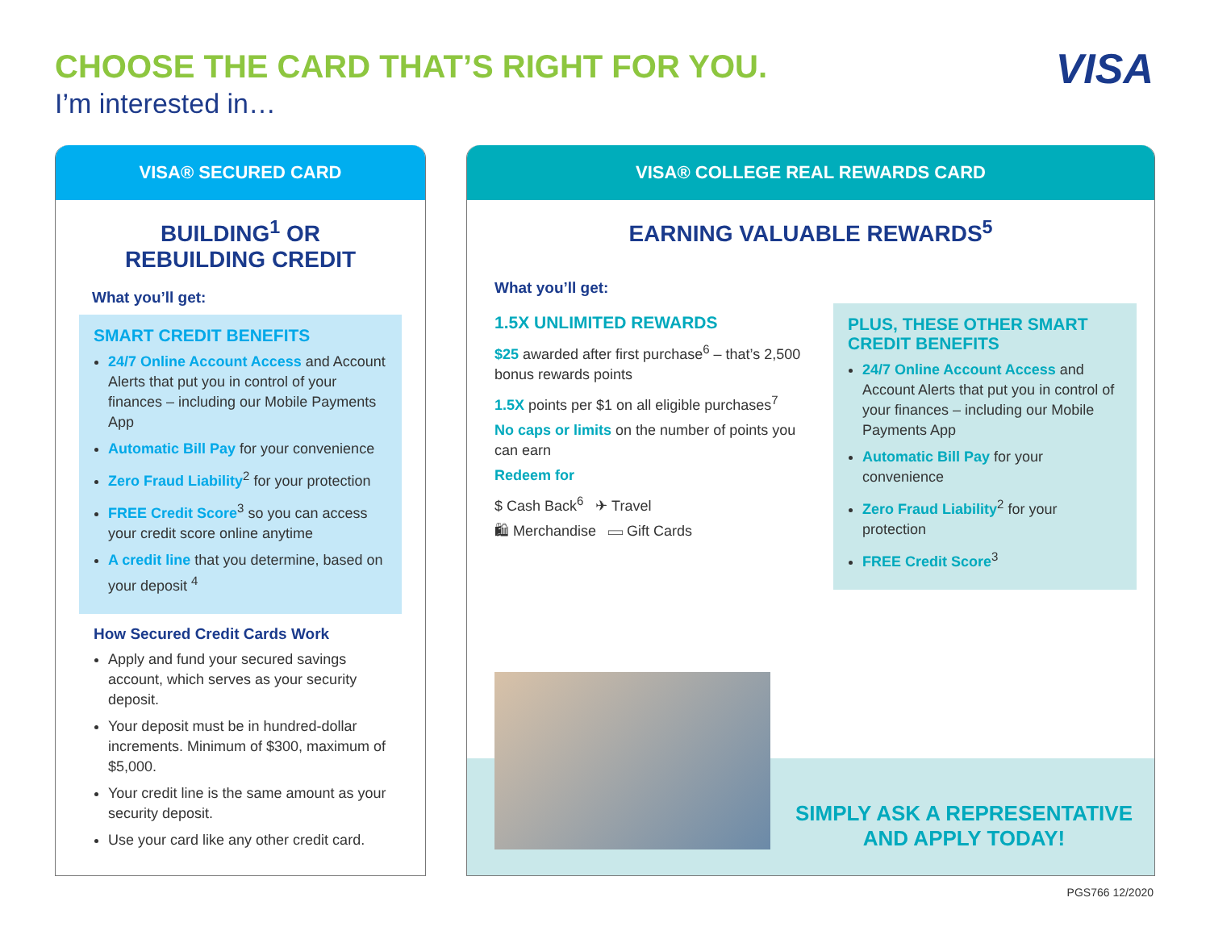CHOOSE THE CARD THAT’S RIGHT FOR YOU.
I’m interested in…
VISA
VISA® SECURED CARD
BUILDING<sup>1</sup> OR
REBUILDING CREDIT
What you’ll get:
SMART CREDIT BENEFITS
24/7 Online Account Access and Account Alerts that put you in control of your finances – including our Mobile Payments App
Automatic Bill Pay for your convenience
Zero Fraud Liability<sup>2</sup> for your protection
FREE Credit Score<sup>3</sup> so you can access your credit score online anytime
A credit line that you determine, based on your deposit <sup>4</sup>
How Secured Credit Cards Work
Apply and fund your secured savings account, which serves as your security deposit.
Your deposit must be in hundred-dollar increments. Minimum of $300, maximum of $5,000.
Your credit line is the same amount as your security deposit.
Use your card like any other credit card.
VISA® COLLEGE REAL REWARDS CARD
EARNING VALUABLE REWARDS<sup>5</sup>
What you’ll get:
1.5X UNLIMITED REWARDS
$25 awarded after first purchase<sup>6</sup> – that’s 2,500 bonus rewards points
1.5X points per $1 on all eligible purchases<sup>7</sup>
No caps or limits on the number of points you can earn
Redeem for
$ Cash Back<sup>6</sup> ✈ Travel
🛍 Merchandise ▭ Gift Cards
PLUS, THESE OTHER SMART CREDIT BENEFITS
24/7 Online Account Access and Account Alerts that put you in control of your finances – including our Mobile Payments App
Automatic Bill Pay for your convenience
Zero Fraud Liability<sup>2</sup> for your protection
FREE Credit Score<sup>3</sup>
SIMPLY ASK A REPRESENTATIVE
AND APPLY TODAY!
PGS766 12/2020